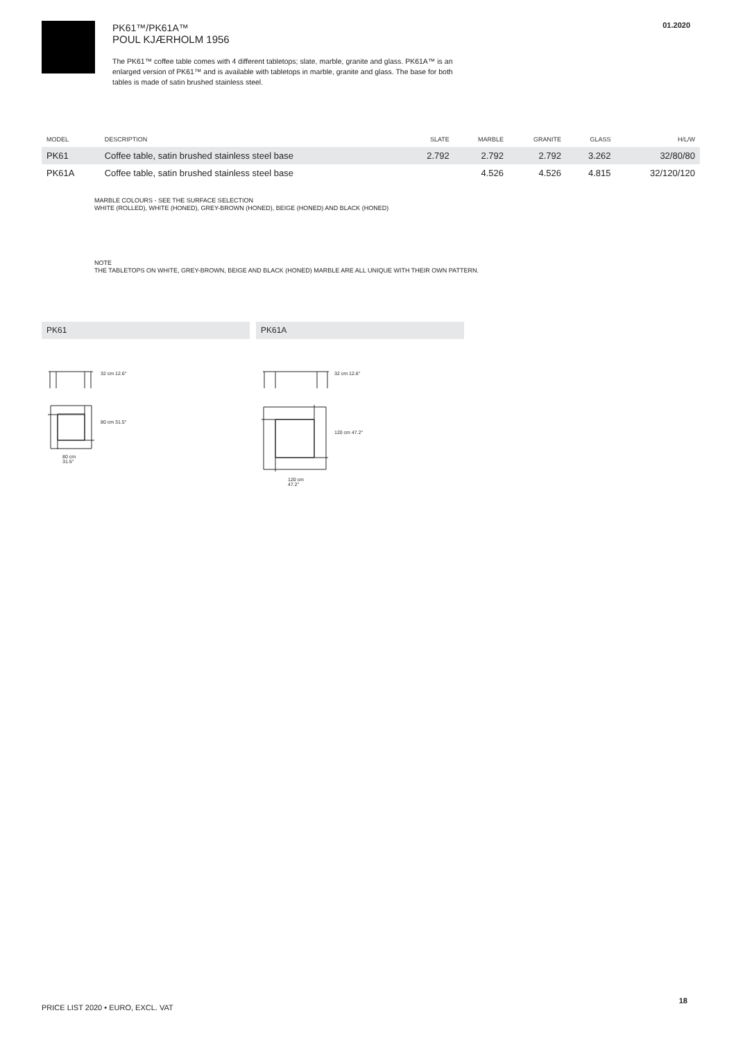PK61™/PK61A™
POUL KJÆRHOLM 1956
The PK61™ coffee table comes with 4 different tabletops; slate, marble, granite and glass. PK61A™ is an enlarged version of PK61™ and is available with tabletops in marble, granite and glass. The base for both tables is made of satin brushed stainless steel.
01.2020
| MODEL | DESCRIPTION | SLATE | MARBLE | GRANITE | GLASS | H/L/W |
| --- | --- | --- | --- | --- | --- | --- |
| PK61 | Coffee table, satin brushed stainless steel base | 2.792 | 2.792 | 2.792 | 3.262 | 32/80/80 |
| PK61A | Coffee table, satin brushed stainless steel base | | 4.526 | 4.526 | 4.815 | 32/120/120 |
MARBLE COLOURS - SEE THE SURFACE SELECTION
WHITE (ROLLED), WHITE (HONED), GREY-BROWN (HONED), BEIGE (HONED) AND BLACK (HONED)
NOTE
THE TABLETOPS ON WHITE, GREY-BROWN, BEIGE AND BLACK (HONED) MARBLE ARE ALL UNIQUE WITH THEIR OWN PATTERN.
PK61 PK61A
32 cm 12.6″
80 cm 31.5″
80 cm
31.5″
32 cm 12.6″
120 cm 47.2″
120 cm
47.2″
PRICE LIST 2020 • EURO, EXCL. VAT
18